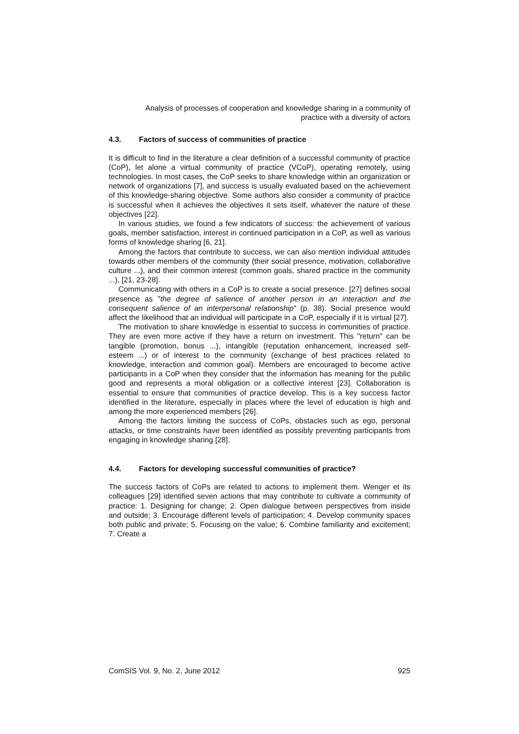Analysis of processes of cooperation and knowledge sharing in a community of
practice with a diversity of actors
4.3. Factors of success of communities of practice
It is difficult to find in the literature a clear definition of a successful community of practice (CoP), let alone a virtual community of practice (VCoP), operating remotely, using technologies. In most cases, the CoP seeks to share knowledge within an organization or network of organizations [7], and success is usually evaluated based on the achievement of this knowledge-sharing objective. Some authors also consider a community of practice is successful when it achieves the objectives it sets itself, whatever the nature of these objectives [22].
In various studies, we found a few indicators of success: the achievement of various goals, member satisfaction, interest in continued participation in a CoP, as well as various forms of knowledge sharing [6, 21].
Among the factors that contribute to success, we can also mention individual attitudes towards other members of the community (their social presence, motivation, collaborative culture ...), and their common interest (common goals, shared practice in the community ...), [21, 23-28].
Communicating with others in a CoP is to create a social presence. [27] defines social presence as "the degree of salience of another person in an interaction and the consequent salience of an interpersonal relationship" (p. 38). Social presence would affect the likelihood that an individual will participate in a CoP, especially if it is virtual [27].
The motivation to share knowledge is essential to success in communities of practice. They are even more active if they have a return on investment. This "return" can be tangible (promotion, bonus ...), intangible (reputation enhancement, increased self-esteem ...) or of interest to the community (exchange of best practices related to knowledge, interaction and common goal). Members are encouraged to become active participants in a CoP when they consider that the information has meaning for the public good and represents a moral obligation or a collective interest [23]. Collaboration is essential to ensure that communities of practice develop. This is a key success factor identified in the literature, especially in places where the level of education is high and among the more experienced members [26].
Among the factors limiting the success of CoPs, obstacles such as ego, personal attacks, or time constraints have been identified as possibly preventing participants from engaging in knowledge sharing [28].
4.4. Factors for developing successful communities of practice?
The success factors of CoPs are related to actions to implement them. Wenger et its colleagues [29] identified seven actions that may contribute to cultivate a community of practice: 1. Designing for change; 2. Open dialogue between perspectives from inside and outside; 3. Encourage different levels of participation; 4. Develop community spaces both public and private; 5. Focusing on the value; 6. Combine familiarity and excitement; 7. Create a
ComSIS Vol. 9, No. 2, June 2012 925